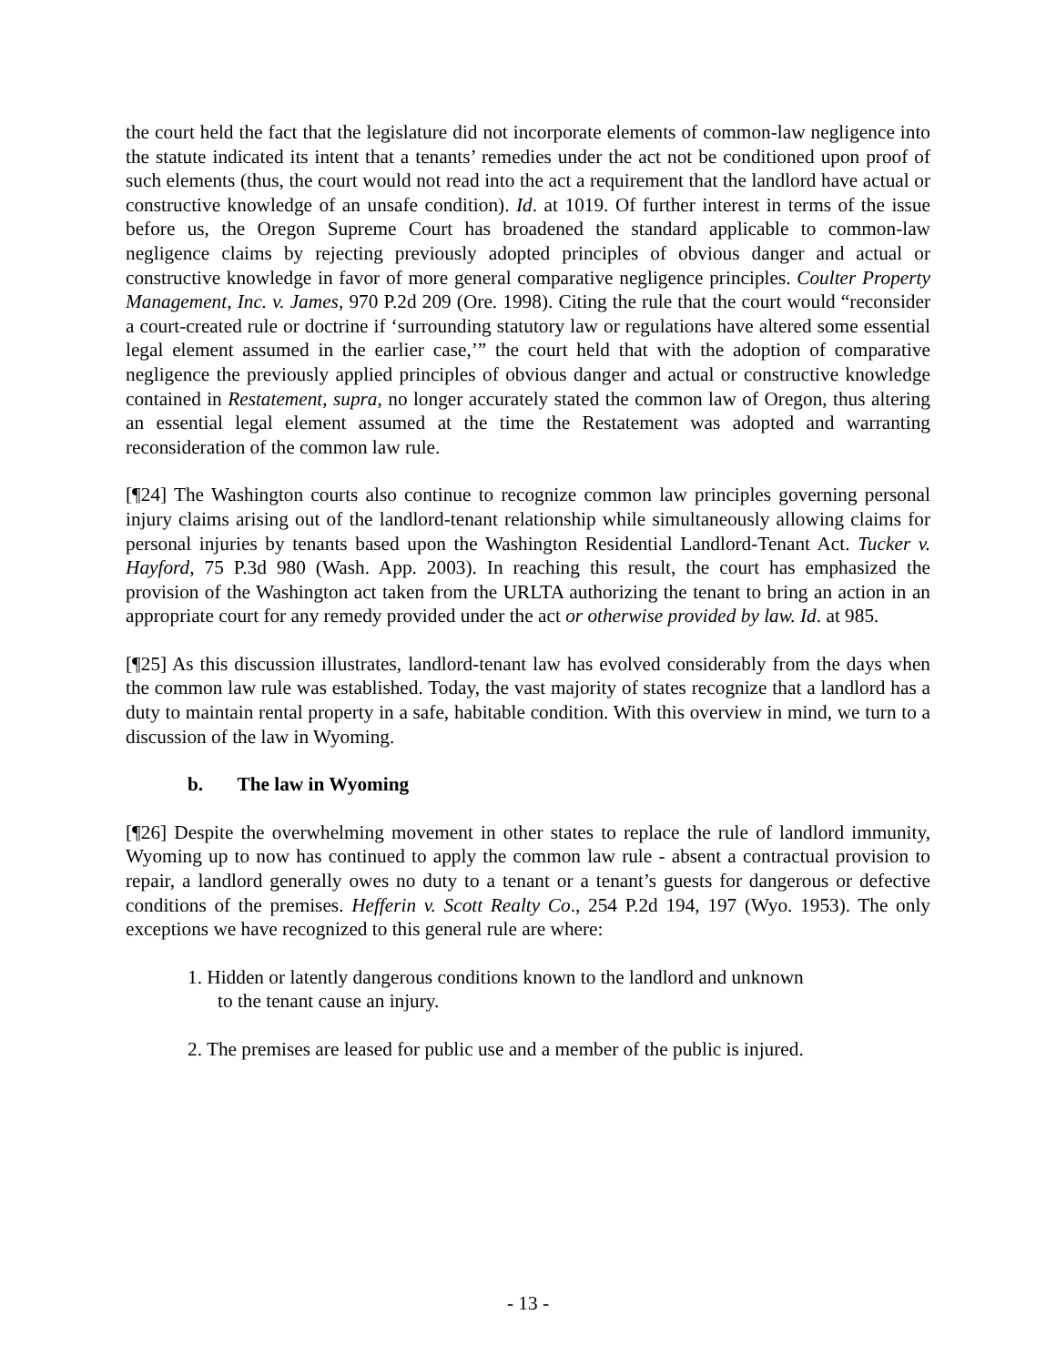the court held the fact that the legislature did not incorporate elements of common-law negligence into the statute indicated its intent that a tenants’ remedies under the act not be conditioned upon proof of such elements (thus, the court would not read into the act a requirement that the landlord have actual or constructive knowledge of an unsafe condition). Id. at 1019. Of further interest in terms of the issue before us, the Oregon Supreme Court has broadened the standard applicable to common-law negligence claims by rejecting previously adopted principles of obvious danger and actual or constructive knowledge in favor of more general comparative negligence principles. Coulter Property Management, Inc. v. James, 970 P.2d 209 (Ore. 1998). Citing the rule that the court would “reconsider a court-created rule or doctrine if ‘surrounding statutory law or regulations have altered some essential legal element assumed in the earlier case,’” the court held that with the adoption of comparative negligence the previously applied principles of obvious danger and actual or constructive knowledge contained in Restatement, supra, no longer accurately stated the common law of Oregon, thus altering an essential legal element assumed at the time the Restatement was adopted and warranting reconsideration of the common law rule.
[¶24] The Washington courts also continue to recognize common law principles governing personal injury claims arising out of the landlord-tenant relationship while simultaneously allowing claims for personal injuries by tenants based upon the Washington Residential Landlord-Tenant Act. Tucker v. Hayford, 75 P.3d 980 (Wash. App. 2003). In reaching this result, the court has emphasized the provision of the Washington act taken from the URLTA authorizing the tenant to bring an action in an appropriate court for any remedy provided under the act or otherwise provided by law. Id. at 985.
[¶25] As this discussion illustrates, landlord-tenant law has evolved considerably from the days when the common law rule was established. Today, the vast majority of states recognize that a landlord has a duty to maintain rental property in a safe, habitable condition. With this overview in mind, we turn to a discussion of the law in Wyoming.
b. The law in Wyoming
[¶26] Despite the overwhelming movement in other states to replace the rule of landlord immunity, Wyoming up to now has continued to apply the common law rule - absent a contractual provision to repair, a landlord generally owes no duty to a tenant or a tenant’s guests for dangerous or defective conditions of the premises. Hefferin v. Scott Realty Co., 254 P.2d 194, 197 (Wyo. 1953). The only exceptions we have recognized to this general rule are where:
1. Hidden or latently dangerous conditions known to the landlord and unknown to the tenant cause an injury.
2. The premises are leased for public use and a member of the public is injured.
- 13 -